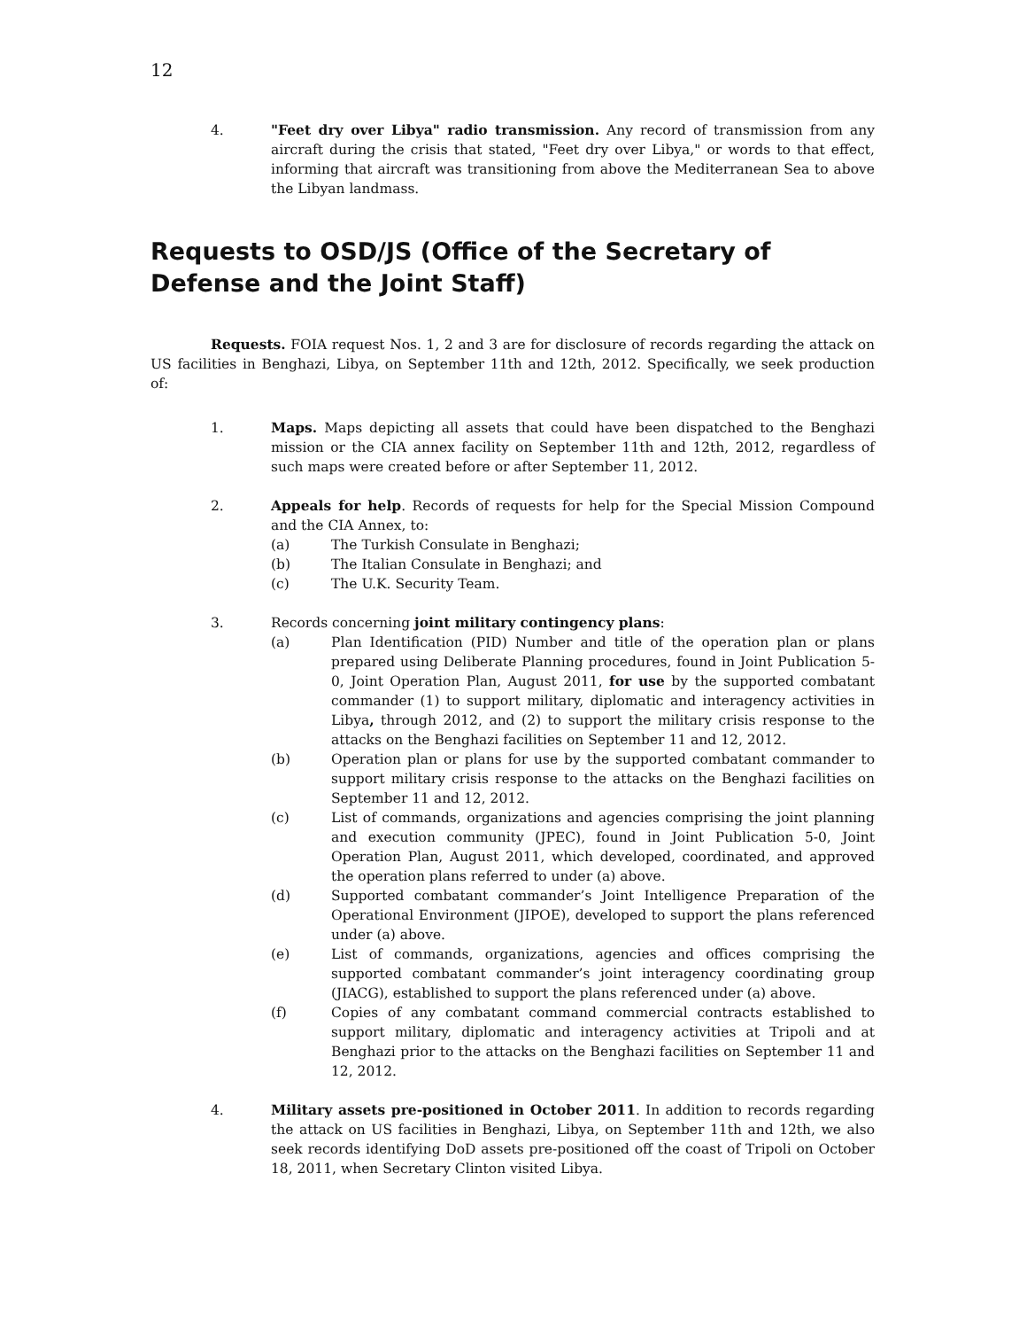12
4. "Feet dry over Libya" radio transmission. Any record of transmission from any aircraft during the crisis that stated, "Feet dry over Libya," or words to that effect, informing that aircraft was transitioning from above the Mediterranean Sea to above the Libyan landmass.
Requests to OSD/JS (Office of the Secretary of Defense and the Joint Staff)
Requests. FOIA request Nos. 1, 2 and 3 are for disclosure of records regarding the attack on US facilities in Benghazi, Libya, on September 11th and 12th, 2012. Specifically, we seek production of:
1. Maps. Maps depicting all assets that could have been dispatched to the Benghazi mission or the CIA annex facility on September 11th and 12th, 2012, regardless of such maps were created before or after September 11, 2012.
2. Appeals for help. Records of requests for help for the Special Mission Compound and the CIA Annex, to:
(a) The Turkish Consulate in Benghazi;
(b) The Italian Consulate in Benghazi; and
(c) The U.K. Security Team.
3. Records concerning joint military contingency plans:
(a) Plan Identification (PID) Number and title of the operation plan or plans prepared using Deliberate Planning procedures, found in Joint Publication 5-0, Joint Operation Plan, August 2011, for use by the supported combatant commander (1) to support military, diplomatic and interagency activities in Libya, through 2012, and (2) to support the military crisis response to the attacks on the Benghazi facilities on September 11 and 12, 2012.
(b) Operation plan or plans for use by the supported combatant commander to support military crisis response to the attacks on the Benghazi facilities on September 11 and 12, 2012.
(c) List of commands, organizations and agencies comprising the joint planning and execution community (JPEC), found in Joint Publication 5-0, Joint Operation Plan, August 2011, which developed, coordinated, and approved the operation plans referred to under (a) above.
(d) Supported combatant commander’s Joint Intelligence Preparation of the Operational Environment (JIPOE), developed to support the plans referenced under (a) above.
(e) List of commands, organizations, agencies and offices comprising the supported combatant commander’s joint interagency coordinating group (JIACG), established to support the plans referenced under (a) above.
(f) Copies of any combatant command commercial contracts established to support military, diplomatic and interagency activities at Tripoli and at Benghazi prior to the attacks on the Benghazi facilities on September 11 and 12, 2012.
4. Military assets pre-positioned in October 2011. In addition to records regarding the attack on US facilities in Benghazi, Libya, on September 11th and 12th, we also seek records identifying DoD assets pre-positioned off the coast of Tripoli on October 18, 2011, when Secretary Clinton visited Libya.